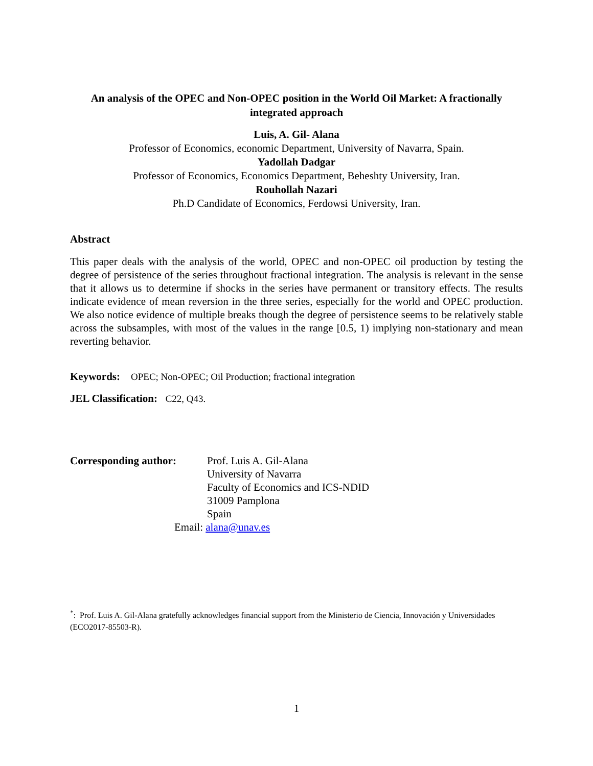An analysis of the OPEC and Non-OPEC position in the World Oil Market: A fractionally integrated approach
Luis, A. Gil- Alana
Professor of Economics, economic Department, University of Navarra, Spain.
Yadollah Dadgar
Professor of Economics, Economics Department, Beheshty University, Iran.
Rouhollah Nazari
Ph.D Candidate of Economics, Ferdowsi University, Iran.
Abstract
This paper deals with the analysis of the world, OPEC and non-OPEC oil production by testing the degree of persistence of the series throughout fractional integration. The analysis is relevant in the sense that it allows us to determine if shocks in the series have permanent or transitory effects. The results indicate evidence of mean reversion in the three series, especially for the world and OPEC production. We also notice evidence of multiple breaks though the degree of persistence seems to be relatively stable across the subsamples, with most of the values in the range [0.5, 1) implying non-stationary and mean reverting behavior.
Keywords: OPEC; Non-OPEC; Oil Production; fractional integration
JEL Classification: C22, Q43.
Corresponding author: Prof. Luis A. Gil-Alana
University of Navarra
Faculty of Economics and ICS-NDID
31009 Pamplona
Spain
Email: alana@unav.es
<sup>*</sup>: Prof. Luis A. Gil-Alana gratefully acknowledges financial support from the Ministerio de Ciencia, Innovación y Universidades (ECO2017-85503-R).
1